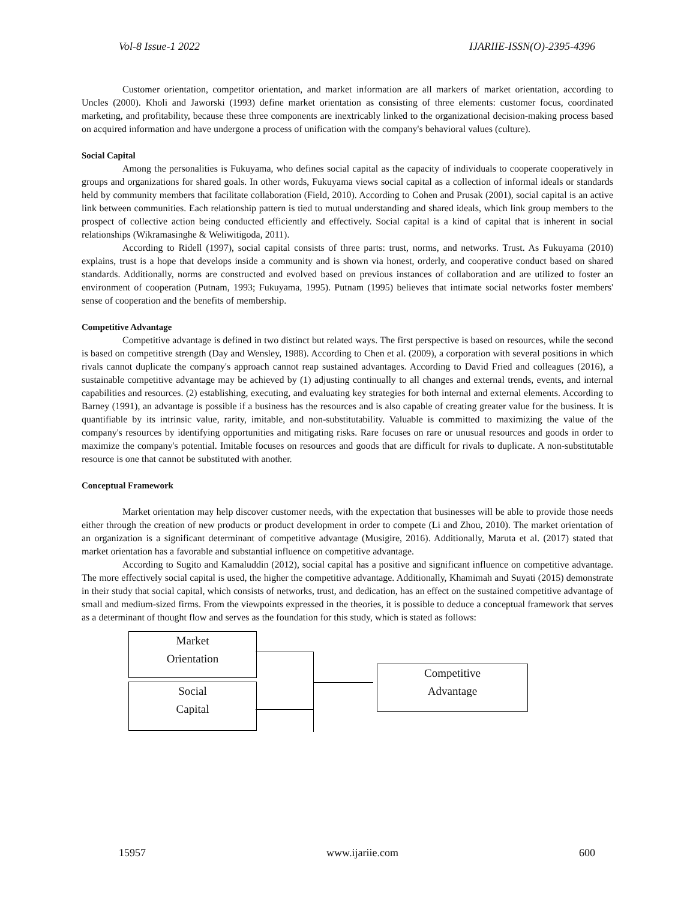Vol-8 Issue-1 2022 IJARIIE-ISSN(O)-2395-4396
Customer orientation, competitor orientation, and market information are all markers of market orientation, according to Uncles (2000). Kholi and Jaworski (1993) define market orientation as consisting of three elements: customer focus, coordinated marketing, and profitability, because these three components are inextricably linked to the organizational decision-making process based on acquired information and have undergone a process of unification with the company's behavioral values (culture).
Social Capital
Among the personalities is Fukuyama, who defines social capital as the capacity of individuals to cooperate cooperatively in groups and organizations for shared goals. In other words, Fukuyama views social capital as a collection of informal ideals or standards held by community members that facilitate collaboration (Field, 2010). According to Cohen and Prusak (2001), social capital is an active link between communities. Each relationship pattern is tied to mutual understanding and shared ideals, which link group members to the prospect of collective action being conducted efficiently and effectively. Social capital is a kind of capital that is inherent in social relationships (Wikramasinghe & Weliwitigoda, 2011).
According to Ridell (1997), social capital consists of three parts: trust, norms, and networks. Trust. As Fukuyama (2010) explains, trust is a hope that develops inside a community and is shown via honest, orderly, and cooperative conduct based on shared standards. Additionally, norms are constructed and evolved based on previous instances of collaboration and are utilized to foster an environment of cooperation (Putnam, 1993; Fukuyama, 1995). Putnam (1995) believes that intimate social networks foster members' sense of cooperation and the benefits of membership.
Competitive Advantage
Competitive advantage is defined in two distinct but related ways. The first perspective is based on resources, while the second is based on competitive strength (Day and Wensley, 1988). According to Chen et al. (2009), a corporation with several positions in which rivals cannot duplicate the company's approach cannot reap sustained advantages. According to David Fried and colleagues (2016), a sustainable competitive advantage may be achieved by (1) adjusting continually to all changes and external trends, events, and internal capabilities and resources. (2) establishing, executing, and evaluating key strategies for both internal and external elements. According to Barney (1991), an advantage is possible if a business has the resources and is also capable of creating greater value for the business. It is quantifiable by its intrinsic value, rarity, imitable, and non-substitutability. Valuable is committed to maximizing the value of the company's resources by identifying opportunities and mitigating risks. Rare focuses on rare or unusual resources and goods in order to maximize the company's potential. Imitable focuses on resources and goods that are difficult for rivals to duplicate. A non-substitutable resource is one that cannot be substituted with another.
Conceptual Framework
Market orientation may help discover customer needs, with the expectation that businesses will be able to provide those needs either through the creation of new products or product development in order to compete (Li and Zhou, 2010). The market orientation of an organization is a significant determinant of competitive advantage (Musigire, 2016). Additionally, Maruta et al. (2017) stated that market orientation has a favorable and substantial influence on competitive advantage.
According to Sugito and Kamaluddin (2012), social capital has a positive and significant influence on competitive advantage. The more effectively social capital is used, the higher the competitive advantage. Additionally, Khamimah and Suyati (2015) demonstrate in their study that social capital, which consists of networks, trust, and dedication, has an effect on the sustained competitive advantage of small and medium-sized firms. From the viewpoints expressed in the theories, it is possible to deduce a conceptual framework that serves as a determinant of thought flow and serves as the foundation for this study, which is stated as follows:
Market
Orientation
Social
Capital
Competitive
Advantage
15957 www.ijariie.com 600